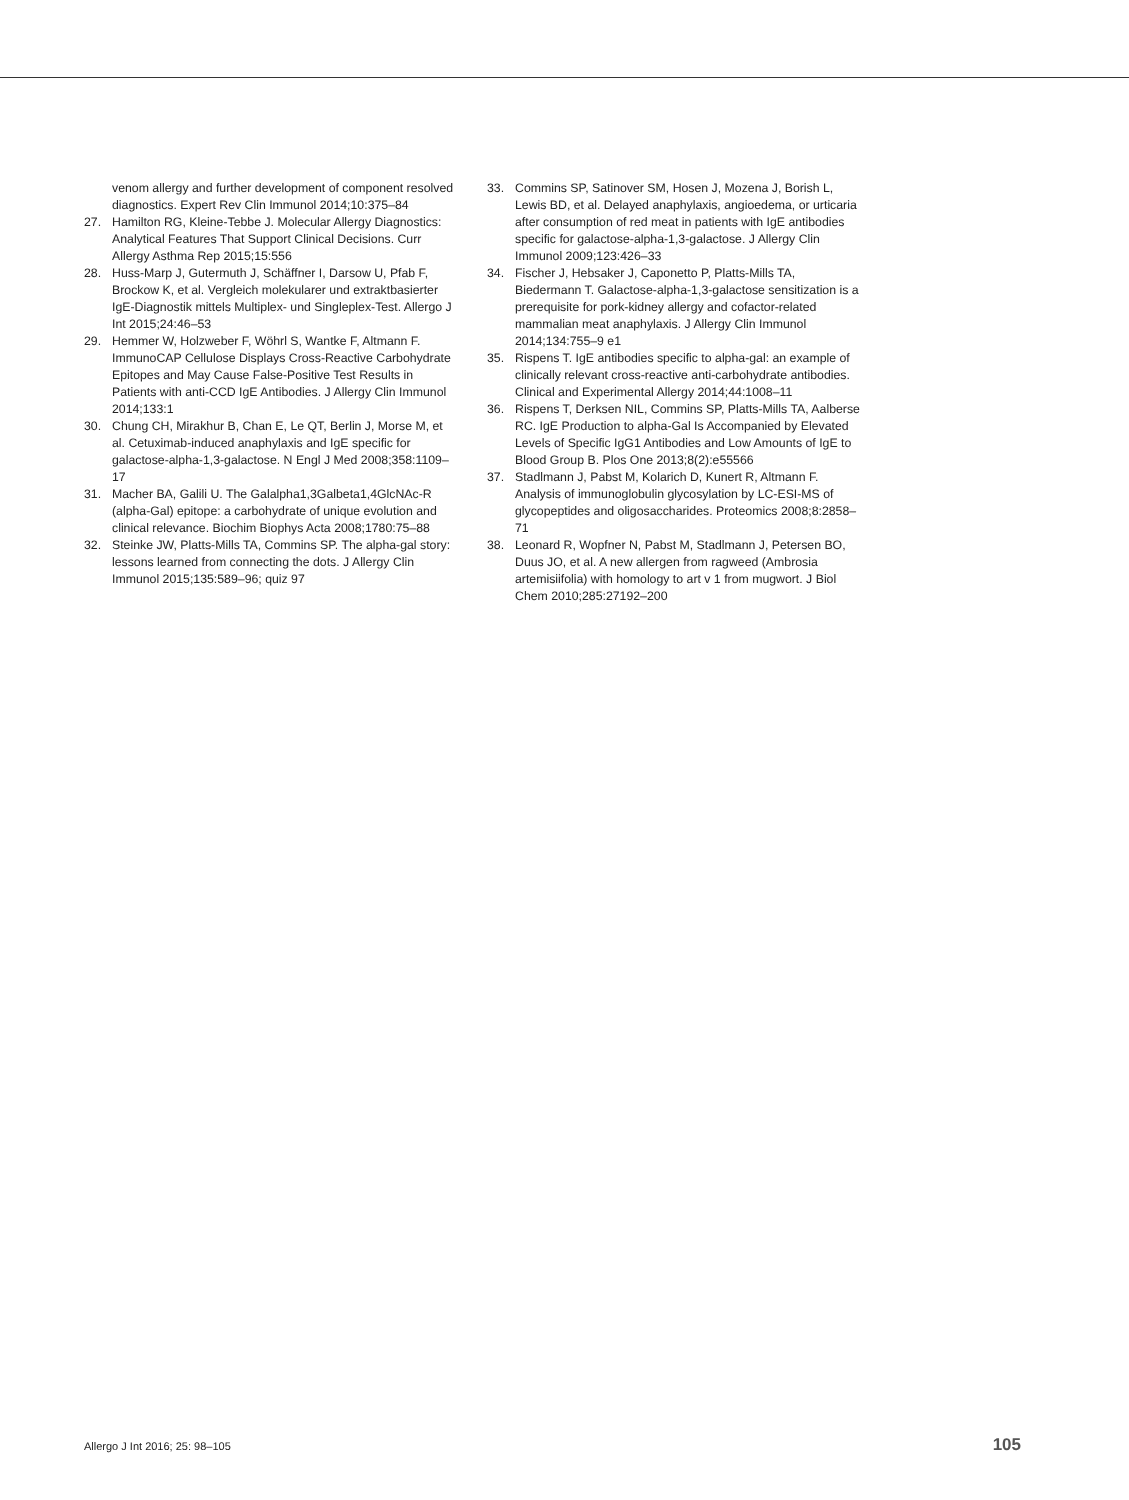venom allergy and further development of component resolved diagnostics. Expert Rev Clin Immunol 2014;10:375–84
27. Hamilton RG, Kleine-Tebbe J. Molecular Allergy Diagnostics: Analytical Features That Support Clinical Decisions. Curr Allergy Asthma Rep 2015;15:556
28. Huss-Marp J, Gutermuth J, Schäffner I, Darsow U, Pfab F, Brockow K, et al. Vergleich molekularer und extrakt­basierter IgE-Diagnostik mittels Multiplex- und Singleplex-Test. Allergo J Int 2015;24:46–53
29. Hemmer W, Holzweber F, Wöhrl S, Wantke F, Altmann F. ImmunoCAP Cellulose Displays Cross-Reactive Carbohydrate Epitopes and May Cause False-Positive Test Results in Patients with anti-CCD IgE Antibodies. J Allergy Clin Immunol 2014;133:1
30. Chung CH, Mirakhur B, Chan E, Le QT, Berlin J, Morse M, et al. Cetuximab-induced anaphylaxis and IgE specific for galactose-alpha-1,3-galactose. N Engl J Med 2008;358:1109–17
31. Macher BA, Galili U. The Galalpha1,3Galbeta1,4GlcNAc-R (alpha-Gal) epitope: a carbohydrate of unique evolution and clinical relevance. Biochim Biophys Acta 2008;1780:75–88
32. Steinke JW, Platts-Mills TA, Commins SP. The alpha-gal story: lessons learned from connecting the dots. J Allergy Clin Immunol 2015;135:589–96; quiz 97
33. Commins SP, Satinover SM, Hosen J, Mozena J, Borish L, Lewis BD, et al. Delayed anaphylaxis, angioedema, or urticaria after consumption of red meat in patients with IgE antibodies specific for galactose-alpha-1,3-galactose. J Allergy Clin Immunol 2009;123:426–33
34. Fischer J, Hebsaker J, Caponetto P, Platts-Mills TA, Biedermann T. Galactose-alpha-1,3-galactose sensitization is a prerequisite for pork-kidney allergy and cofactor-related mammalian meat anaphylaxis. J Allergy Clin Immunol 2014;134:755–9 e1
35. Rispens T. IgE antibodies specific to alpha-gal: an example of clinically relevant cross-reactive anti-carbohydrate antibodies. Clinical and Experimental Allergy 2014;44:1008–11
36. Rispens T, Derksen NIL, Commins SP, Platts-Mills TA, Aalberse RC. IgE Production to alpha-Gal Is Accompanied by Elevated Levels of Specific IgG1 Antibodies and Low Amounts of IgE to Blood Group B. Plos One 2013;8(2):e55566
37. Stadlmann J, Pabst M, Kolarich D, Kunert R, Altmann F. Analysis of immunoglobulin glycosylation by LC-ESI-MS of glycopeptides and oligosaccharides. Proteomics 2008;8:2858–71
38. Leonard R, Wopfner N, Pabst M, Stadlmann J, Petersen BO, Duus JO, et al. A new allergen from ragweed (Ambrosia artemisiifolia) with homology to art v 1 from mugwort. J Biol Chem 2010;285:27192–200
Allergo J Int 2016; 25: 98–105 105